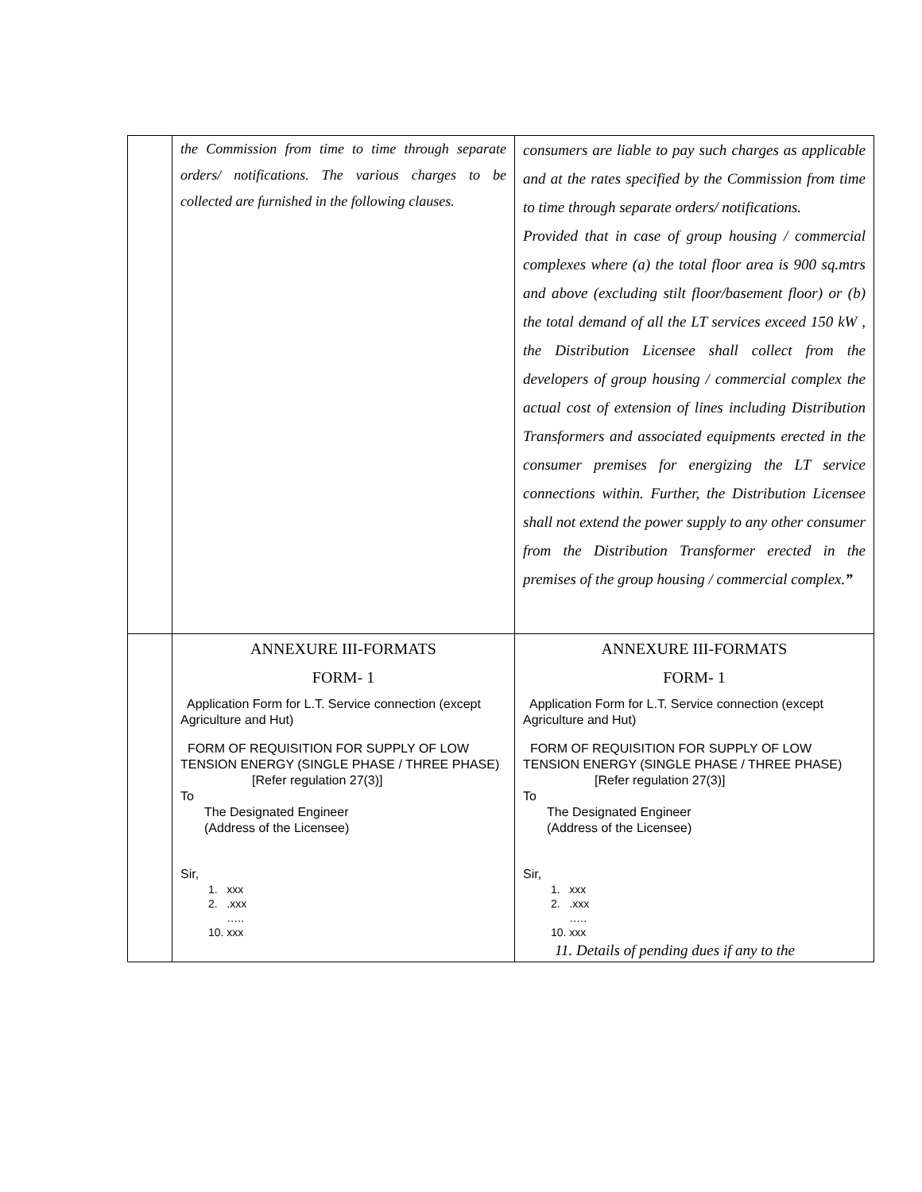| | the Commission from time to time through separate orders/ notifications. The various charges to be collected are furnished in the following clauses. | consumers are liable to pay such charges as applicable and at the rates specified by the Commission from time to time through separate orders/ notifications. Provided that in case of group housing / commercial complexes where (a) the total floor area is 900 sq.mtrs and above (excluding stilt floor/basement floor) or (b) the total demand of all the LT services exceed 150 kW , the Distribution Licensee shall collect from the developers of group housing / commercial complex the actual cost of extension of lines including Distribution Transformers and associated equipments erected in the consumer premises for energizing the LT service connections within. Further, the Distribution Licensee shall not extend the power supply to any other consumer from the Distribution Transformer erected in the premises of the group housing / commercial complex. ” |
| | ANNEXURE III-FORMATS FORM- 1 Application Form for L.T. Service connection (except Agriculture and Hut) FORM OF REQUISITION FOR SUPPLY OF LOW TENSION ENERGY (SINGLE PHASE / THREE PHASE) [Refer regulation 27(3)] To The Designated Engineer (Address of the Licensee) Sir, 1. xxx 2. .xxx ….. 10. xxx | ANNEXURE III-FORMATS FORM- 1 Application Form for L.T. Service connection (except Agriculture and Hut) FORM OF REQUISITION FOR SUPPLY OF LOW TENSION ENERGY (SINGLE PHASE / THREE PHASE) [Refer regulation 27(3)] To The Designated Engineer (Address of the Licensee) Sir, 1. xxx 2. .xxx ….. 10. xxx 11. Details of pending dues if any to the |